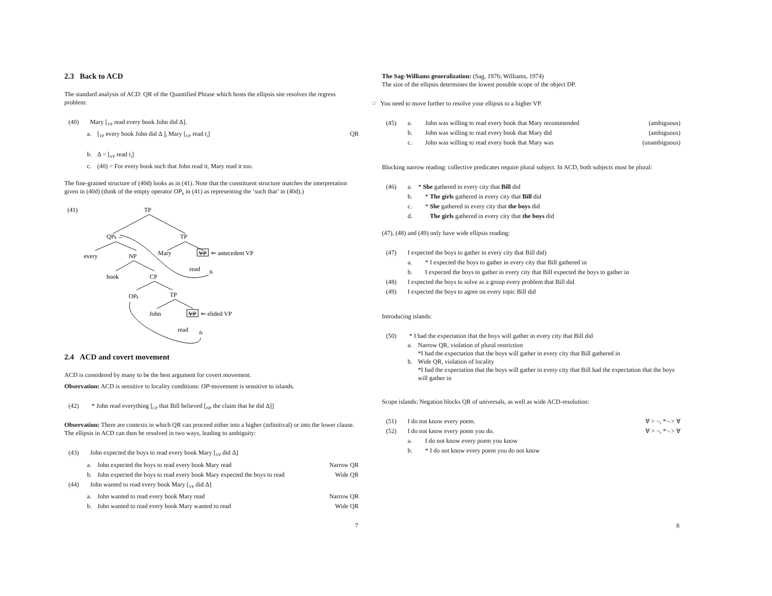2.3 Back to ACD
The standard analysis of ACD: QR of the Quantified Phrase which hosts the ellipsis site resolves the regress problem:
(40) Mary [<sub>VP</sub> read every book John did Δ].
a. [<sub>TP</sub> every book John did Δ ]<sub>i</sub> Mary [<sub>VP</sub> read t<sub>i</sub>] QR
b. Δ = [<sub>VP</sub> read t<sub>i</sub>]
c. (40) = For every book such that John read it, Mary read it too.
The fine-grained structure of (40d) looks as in (41). Note that the constituent structure matches the interpretation given in (40d) (think of the empty operator OP<sub>k</sub> in (41) as representing the ‘such that’ in (40d).)
(41)
TP
QPk ←
TP
every
NP
Mary
VP
⇐ antecedent VP
read
tk
book
CP
OPk
TP
John
VP
⇐ elided VP
read
tk
2.4 ACD and covert movement
ACD is considered by many to be the best argument for covert movement.
Observation: ACD is sensitive to locality conditions: OP-movement is sensitive to islands.
(42) * John read everything [<sub>CP</sub> that Bill believed [<sub>NP</sub> the claim that he did Δ]]
Observation: There are contexts in which QR can proceed either into a higher (infinitival) or into the lower clause. The ellipsis in ACD can then be resolved in two ways, leading to ambiguity:
(43) John expected the boys to read every book Mary [<sub>VP</sub> did Δ]
a. John expected the boys to read every book Mary read Narrow QR
b. John expected the boys to read every book Mary expected the boys to read Wide QR
(44) John wanted to read every book Mary [<sub>VP</sub> did Δ]
a. John wanted to read every book Mary read Narrow QR
b. John wanted to read every book Mary wanted to read Wide QR
7
The Sag-Williams generalization: (Sag, 1976; Williams, 1974)
The size of the ellipsis determines the lowest possible scope of the object DP.
☞ You need to move further to resolve your ellipsis to a higher VP.
(45) a. John was willing to read every book that Mary recommended (ambiguous)
b. John was willing to read every book that Mary did (ambiguous)
c. John was willing to read every book that Mary was (unambiguous)
Blocking narrow reading: collective predicates require plural subject. In ACD, both subjects must be plural:
(46) a. * She gathered in every city that Bill did
b. * The girls gathered in every city that Bill did
c. * She gathered in every city that the boys did
d. The girls gathered in every city that the boys did
(47), (48) and (49) only have wide ellipsis reading:
(47) I expected the boys to gather in every city that Bill did)
a. * I expected the boys to gather in every city that Bill gathered in
b. I expected the boys to gather in every city that Bill expected the boys to gather in
(48) I expected the boys to solve as a group every problem that Bill did
(49) I expected the boys to agree on every topic Bill did
Introducing islands:
(50) * I had the expectation that the boys will gather in every city that Bill did
a. Narrow QR, violation of plural restriction
*I had the expectation that the boys will gather in every city that Bill gathered in
b. Wide QR, violation of locality
*I had the expectation that the boys will gather in every city that Bill had the expectation that the boys will gather in
Scope islands: Negation blocks QR of universals, as well as wide ACD-resolution:
(51) I do not know every poem. ∀ > ¬, *¬ > ∀
(52) I do not know every poem you do. ∀ > ¬, *¬ > ∀
a. I do not know every poem you know
b. * I do not know every poem you do not know
8